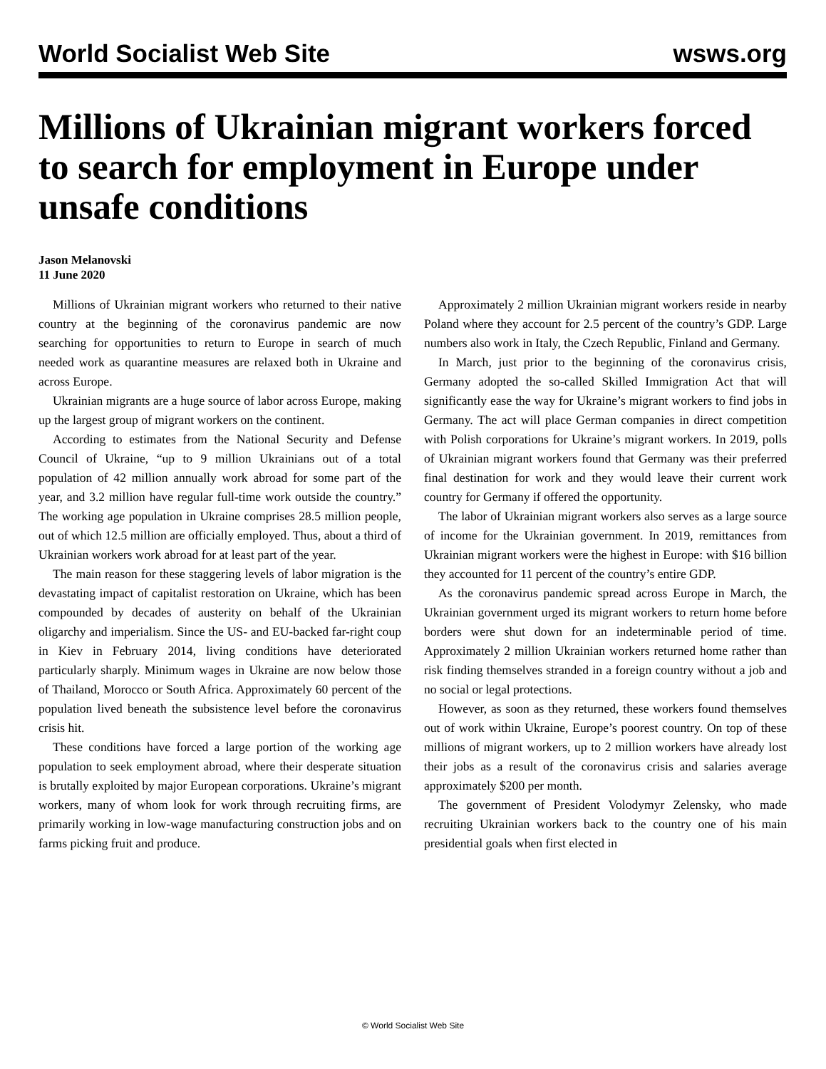World Socialist Web Site wsws.org
Millions of Ukrainian migrant workers forced to search for employment in Europe under unsafe conditions
Jason Melanovski
11 June 2020
Millions of Ukrainian migrant workers who returned to their native country at the beginning of the coronavirus pandemic are now searching for opportunities to return to Europe in search of much needed work as quarantine measures are relaxed both in Ukraine and across Europe.
Ukrainian migrants are a huge source of labor across Europe, making up the largest group of migrant workers on the continent.
According to estimates from the National Security and Defense Council of Ukraine, “up to 9 million Ukrainians out of a total population of 42 million annually work abroad for some part of the year, and 3.2 million have regular full-time work outside the country.” The working age population in Ukraine comprises 28.5 million people, out of which 12.5 million are officially employed. Thus, about a third of Ukrainian workers work abroad for at least part of the year.
The main reason for these staggering levels of labor migration is the devastating impact of capitalist restoration on Ukraine, which has been compounded by decades of austerity on behalf of the Ukrainian oligarchy and imperialism. Since the US- and EU-backed far-right coup in Kiev in February 2014, living conditions have deteriorated particularly sharply. Minimum wages in Ukraine are now below those of Thailand, Morocco or South Africa. Approximately 60 percent of the population lived beneath the subsistence level before the coronavirus crisis hit.
These conditions have forced a large portion of the working age population to seek employment abroad, where their desperate situation is brutally exploited by major European corporations. Ukraine’s migrant workers, many of whom look for work through recruiting firms, are primarily working in low-wage manufacturing construction jobs and on farms picking fruit and produce.
Approximately 2 million Ukrainian migrant workers reside in nearby Poland where they account for 2.5 percent of the country’s GDP. Large numbers also work in Italy, the Czech Republic, Finland and Germany.
In March, just prior to the beginning of the coronavirus crisis, Germany adopted the so-called Skilled Immigration Act that will significantly ease the way for Ukraine’s migrant workers to find jobs in Germany. The act will place German companies in direct competition with Polish corporations for Ukraine’s migrant workers. In 2019, polls of Ukrainian migrant workers found that Germany was their preferred final destination for work and they would leave their current work country for Germany if offered the opportunity.
The labor of Ukrainian migrant workers also serves as a large source of income for the Ukrainian government. In 2019, remittances from Ukrainian migrant workers were the highest in Europe: with $16 billion they accounted for 11 percent of the country’s entire GDP.
As the coronavirus pandemic spread across Europe in March, the Ukrainian government urged its migrant workers to return home before borders were shut down for an indeterminable period of time. Approximately 2 million Ukrainian workers returned home rather than risk finding themselves stranded in a foreign country without a job and no social or legal protections.
However, as soon as they returned, these workers found themselves out of work within Ukraine, Europe’s poorest country. On top of these millions of migrant workers, up to 2 million workers have already lost their jobs as a result of the coronavirus crisis and salaries average approximately $200 per month.
The government of President Volodymyr Zelensky, who made recruiting Ukrainian workers back to the country one of his main presidential goals when first elected in
© World Socialist Web Site